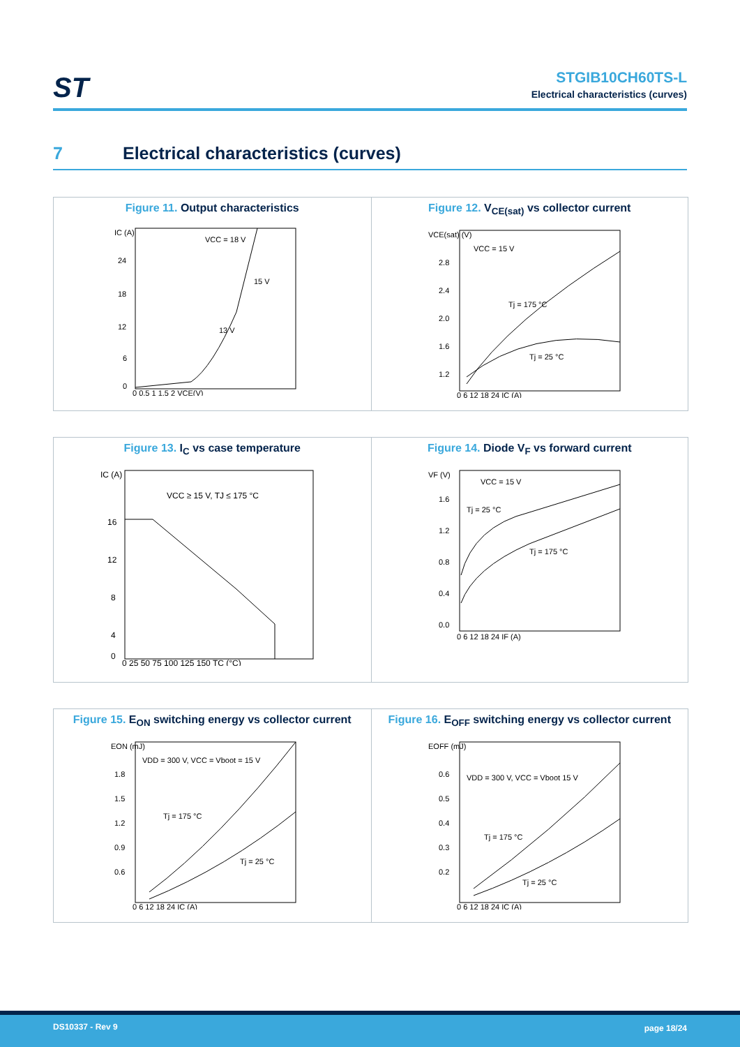ST
STGIB10CH60TS-L
Electrical characteristics (curves)
7 Electrical characteristics (curves)
Figure 11. Output characteristics
VCC = 18 V
15 V
13 V
IC (A)
24
18
12
6
0
0 0.5 1 1.5 2 VCE(V)
Figure 12. V<sub>CE(sat)</sub> vs collector current
VCC = 15 V
Tj = 175 °C
Tj = 25 °C
VCE(sat) (V)
2.8
2.4
2.0
1.6
1.2
0 6 12 18 24 IC (A)
Figure 13. I<sub>C</sub> vs case temperature
VCC ≥ 15 V, TJ ≤ 175 °C
IC (A)
16
12
8
4
0
0 25 50 75 100 125 150 TC (°C)
Figure 14. Diode V<sub>F</sub> vs forward current
VCC = 15 V
Tj = 25 °C
Tj = 175 °C
VF (V)
1.6
1.2
0.8
0.4
0.0
0 6 12 18 24 IF (A)
Figure 15. E<sub>ON</sub> switching energy vs collector current
VDD = 300 V, VCC = Vboot = 15 V
Tj = 175 °C
Tj = 25 °C
EON (mJ)
1.8
1.5
1.2
0.9
0.6
0 6 12 18 24 IC (A)
Figure 16. E<sub>OFF</sub> switching energy vs collector current
VDD = 300 V, VCC = Vboot 15 V
Tj = 175 °C
Tj = 25 °C
EOFF (mJ)
0.6
0.5
0.4
0.3
0.2
0 6 12 18 24 IC (A)
DS10337 - Rev 9 page 18/24